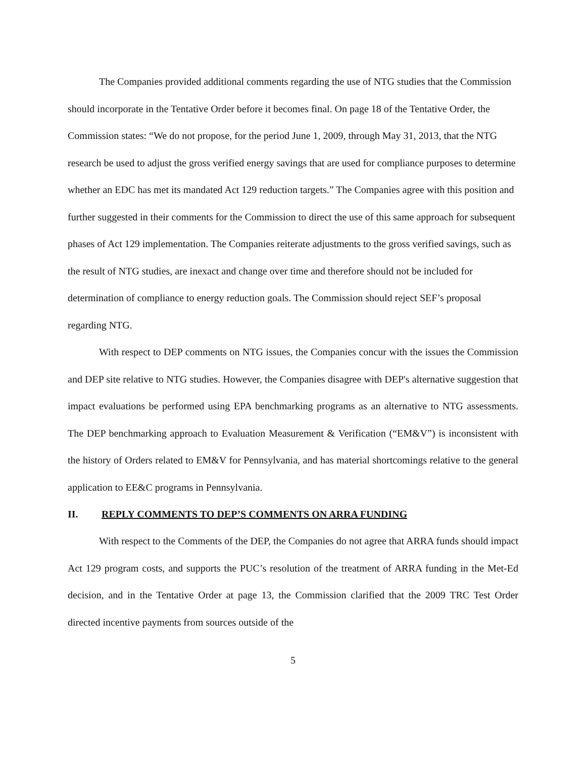The Companies provided additional comments regarding the use of NTG studies that the Commission should incorporate in the Tentative Order before it becomes final. On page 18 of the Tentative Order, the Commission states: “We do not propose, for the period June 1, 2009, through May 31, 2013, that the NTG research be used to adjust the gross verified energy savings that are used for compliance purposes to determine whether an EDC has met its mandated Act 129 reduction targets.” The Companies agree with this position and further suggested in their comments for the Commission to direct the use of this same approach for subsequent phases of Act 129 implementation. The Companies reiterate adjustments to the gross verified savings, such as the result of NTG studies, are inexact and change over time and therefore should not be included for determination of compliance to energy reduction goals. The Commission should reject SEF’s proposal regarding NTG.
With respect to DEP comments on NTG issues, the Companies concur with the issues the Commission and DEP site relative to NTG studies. However, the Companies disagree with DEP's alternative suggestion that impact evaluations be performed using EPA benchmarking programs as an alternative to NTG assessments. The DEP benchmarking approach to Evaluation Measurement & Verification (“EM&V”) is inconsistent with the history of Orders related to EM&V for Pennsylvania, and has material shortcomings relative to the general application to EE&C programs in Pennsylvania.
II. REPLY COMMENTS TO DEP’S COMMENTS ON ARRA FUNDING
With respect to the Comments of the DEP, the Companies do not agree that ARRA funds should impact Act 129 program costs, and supports the PUC’s resolution of the treatment of ARRA funding in the Met-Ed decision, and in the Tentative Order at page 13, the Commission clarified that the 2009 TRC Test Order directed incentive payments from sources outside of the
5